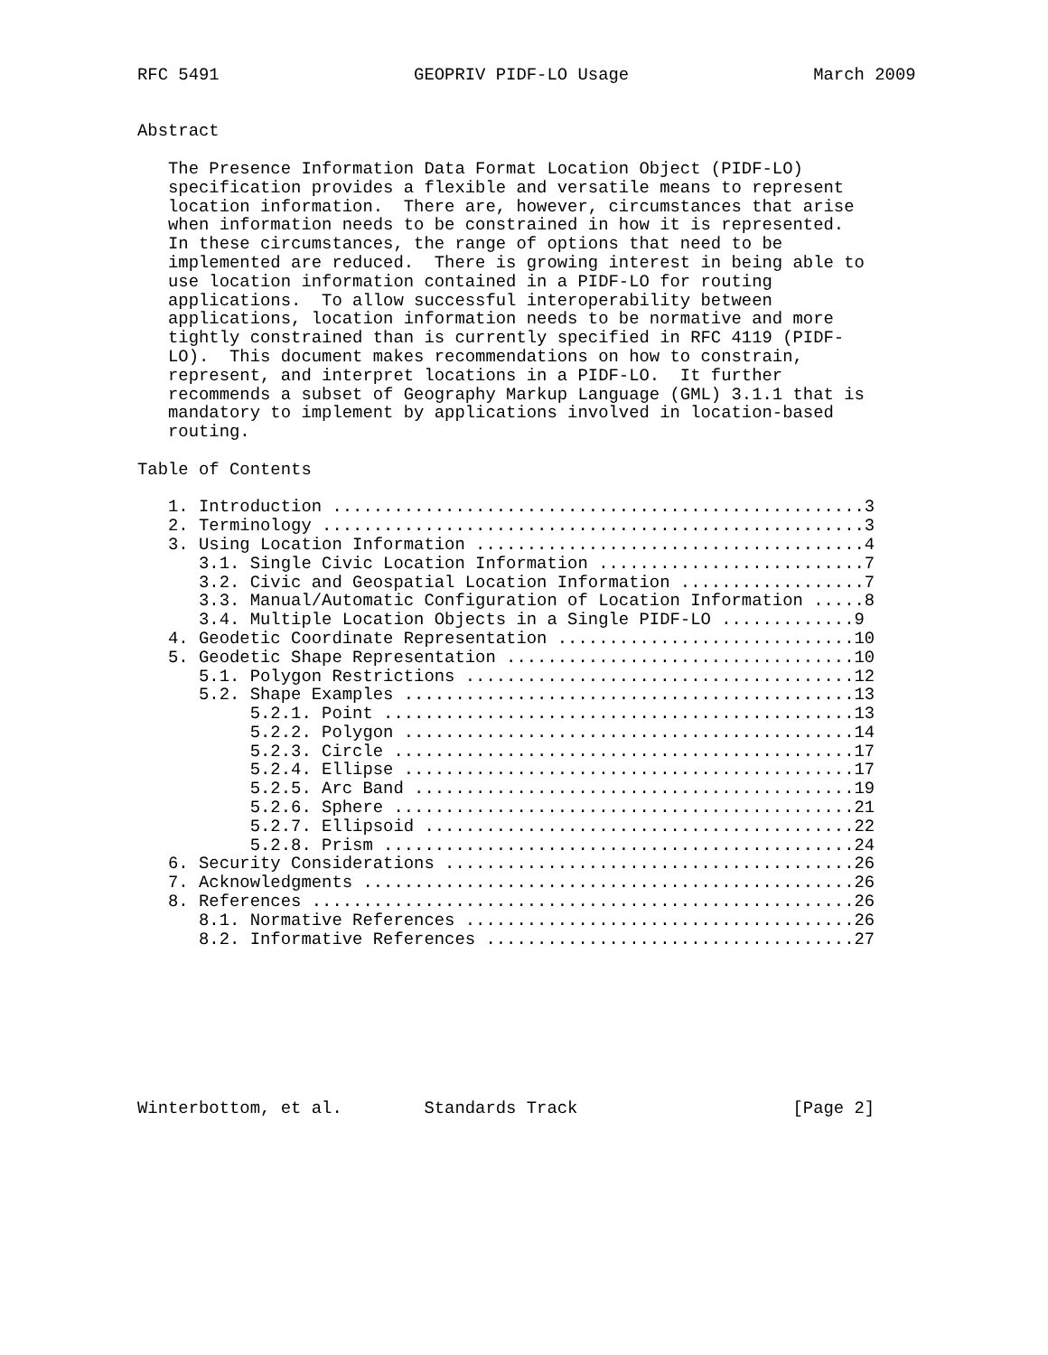RFC 5491                   GEOPRIV PIDF-LO Usage                  March 2009


Abstract

   The Presence Information Data Format Location Object (PIDF-LO)
   specification provides a flexible and versatile means to represent
   location information.  There are, however, circumstances that arise
   when information needs to be constrained in how it is represented.
   In these circumstances, the range of options that need to be
   implemented are reduced.  There is growing interest in being able to
   use location information contained in a PIDF-LO for routing
   applications.  To allow successful interoperability between
   applications, location information needs to be normative and more
   tightly constrained than is currently specified in RFC 4119 (PIDF-
   LO).  This document makes recommendations on how to constrain,
   represent, and interpret locations in a PIDF-LO.  It further
   recommends a subset of Geography Markup Language (GML) 3.1.1 that is
   mandatory to implement by applications involved in location-based
   routing.

Table of Contents

   1. Introduction ....................................................3
   2. Terminology .....................................................3
   3. Using Location Information ......................................4
      3.1. Single Civic Location Information ..........................7
      3.2. Civic and Geospatial Location Information ..................7
      3.3. Manual/Automatic Configuration of Location Information .....8
      3.4. Multiple Location Objects in a Single PIDF-LO .............9
   4. Geodetic Coordinate Representation .............................10
   5. Geodetic Shape Representation ..................................10
      5.1. Polygon Restrictions ......................................12
      5.2. Shape Examples ............................................13
           5.2.1. Point ..............................................13
           5.2.2. Polygon ............................................14
           5.2.3. Circle .............................................17
           5.2.4. Ellipse ............................................17
           5.2.5. Arc Band ...........................................19
           5.2.6. Sphere .............................................21
           5.2.7. Ellipsoid ..........................................22
           5.2.8. Prism ..............................................24
   6. Security Considerations ........................................26
   7. Acknowledgments ................................................26
   8. References .....................................................26
      8.1. Normative References ......................................26
      8.2. Informative References ....................................27








Winterbottom, et al.        Standards Track                     [Page 2]